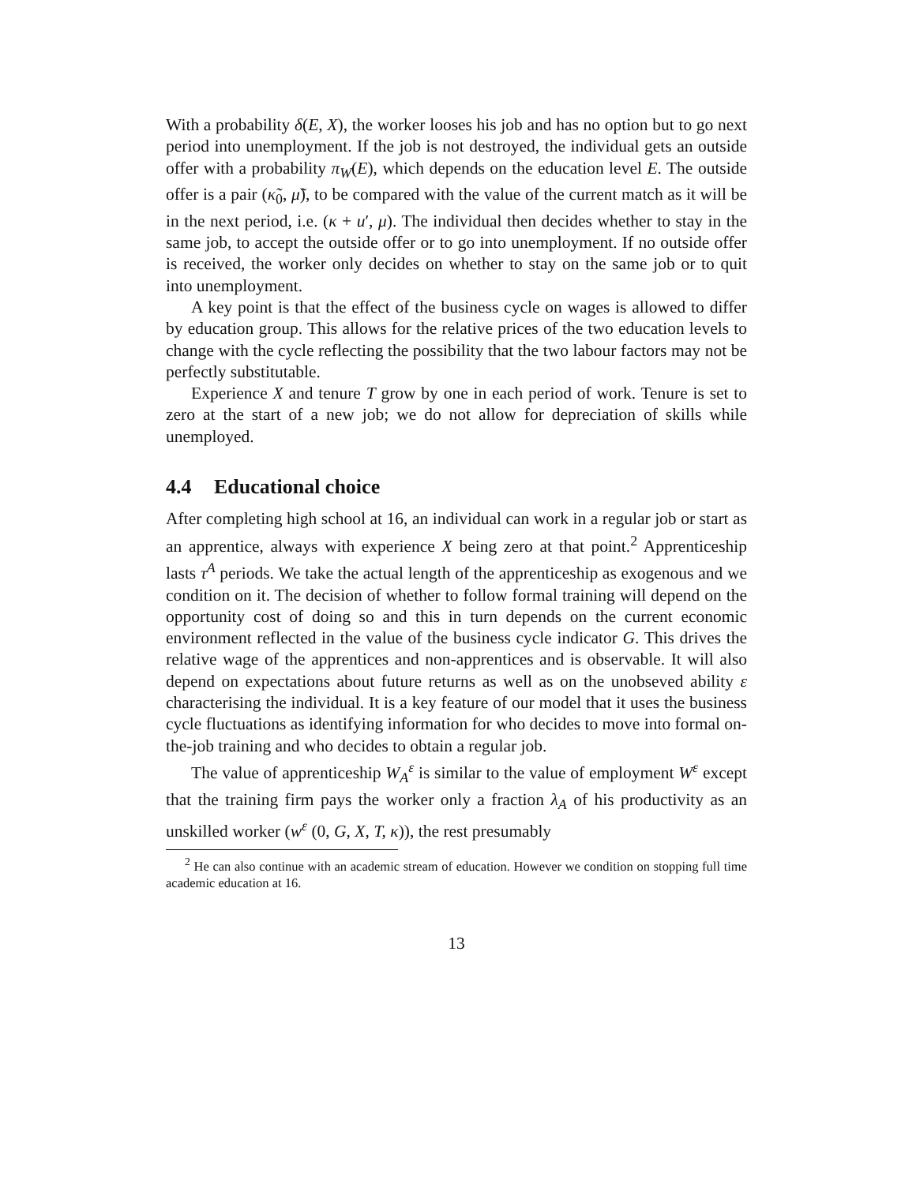With a probability δ(E, X), the worker looses his job and has no option but to go next period into unemployment. If the job is not destroyed, the individual gets an outside offer with a probability π<sub>W</sub>(E), which depends on the education level E. The outside offer is a pair (κ̃<sub>0</sub>, μ̃), to be compared with the value of the current match as it will be in the next period, i.e. (κ + u′, μ). The individual then decides whether to stay in the same job, to accept the outside offer or to go into unemployment. If no outside offer is received, the worker only decides on whether to stay on the same job or to quit into unemployment.
A key point is that the effect of the business cycle on wages is allowed to differ by education group. This allows for the relative prices of the two education levels to change with the cycle reflecting the possibility that the two labour factors may not be perfectly substitutable.
Experience X and tenure T grow by one in each period of work. Tenure is set to zero at the start of a new job; we do not allow for depreciation of skills while unemployed.
4.4 Educational choice
After completing high school at 16, an individual can work in a regular job or start as an apprentice, always with experience X being zero at that point.<sup>2</sup> Apprenticeship lasts τ<sup>A</sup> periods. We take the actual length of the apprenticeship as exogenous and we condition on it. The decision of whether to follow formal training will depend on the opportunity cost of doing so and this in turn depends on the current economic environment reflected in the value of the business cycle indicator G. This drives the relative wage of the apprentices and non-apprentices and is observable. It will also depend on expectations about future returns as well as on the unobseved ability ε characterising the individual. It is a key feature of our model that it uses the business cycle fluctuations as identifying information for who decides to move into formal on-the-job training and who decides to obtain a regular job.
The value of apprenticeship W<sub>A</sub><sup>ε</sup> is similar to the value of employment W<sup>ε</sup> except that the training firm pays the worker only a fraction λ<sub>A</sub> of his productivity as an unskilled worker (w<sup>ε</sup> (0, G, X, T, κ)), the rest presumably
<sup>2</sup> He can also continue with an academic stream of education. However we condition on stopping full time academic education at 16.
13